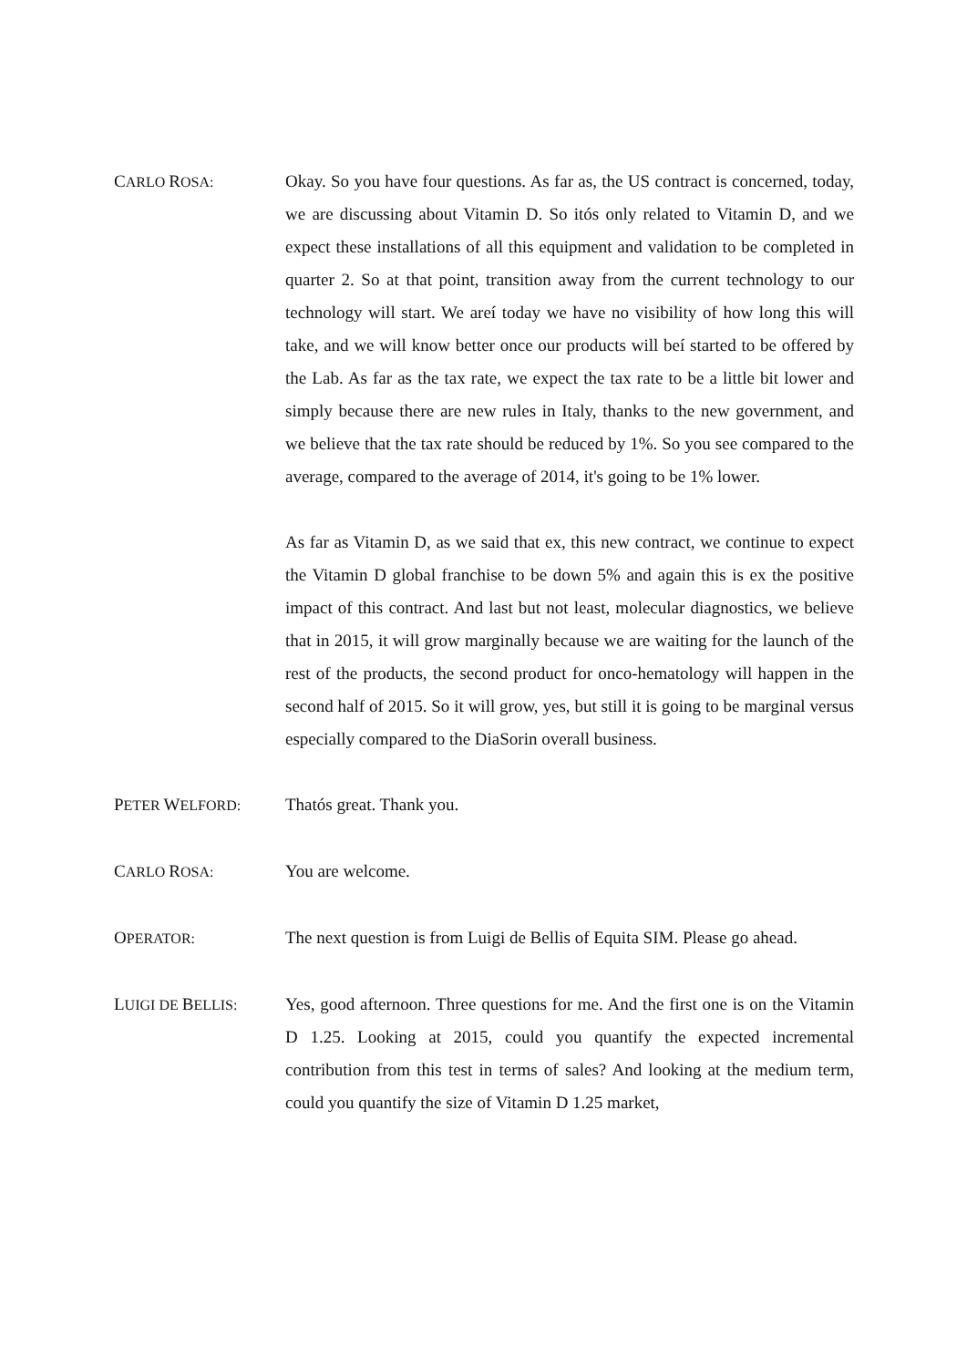CARLO ROSA:
Okay. So you have four questions. As far as, the US contract is concerned, today, we are discussing about Vitamin D. So itós only related to Vitamin D, and we expect these installations of all this equipment and validation to be completed in quarter 2. So at that point, transition away from the current technology to our technology will start. We areí today we have no visibility of how long this will take, and we will know better once our products will beí started to be offered by the Lab. As far as the tax rate, we expect the tax rate to be a little bit lower and simply because there are new rules in Italy, thanks to the new government, and we believe that the tax rate should be reduced by 1%. So you see compared to the average, compared to the average of 2014, it's going to be 1% lower.
As far as Vitamin D, as we said that ex, this new contract, we continue to expect the Vitamin D global franchise to be down 5% and again this is ex the positive impact of this contract. And last but not least, molecular diagnostics, we believe that in 2015, it will grow marginally because we are waiting for the launch of the rest of the products, the second product for onco-hematology will happen in the second half of 2015. So it will grow, yes, but still it is going to be marginal versus especially compared to the DiaSorin overall business.
PETER WELFORD:
Thatós great. Thank you.
CARLO ROSA:
You are welcome.
OPERATOR:
The next question is from Luigi de Bellis of Equita SIM. Please go ahead.
LUIGI DE BELLIS:
Yes, good afternoon. Three questions for me. And the first one is on the Vitamin D 1.25. Looking at 2015, could you quantify the expected incremental contribution from this test in terms of sales? And looking at the medium term, could you quantify the size of Vitamin D 1.25 market,